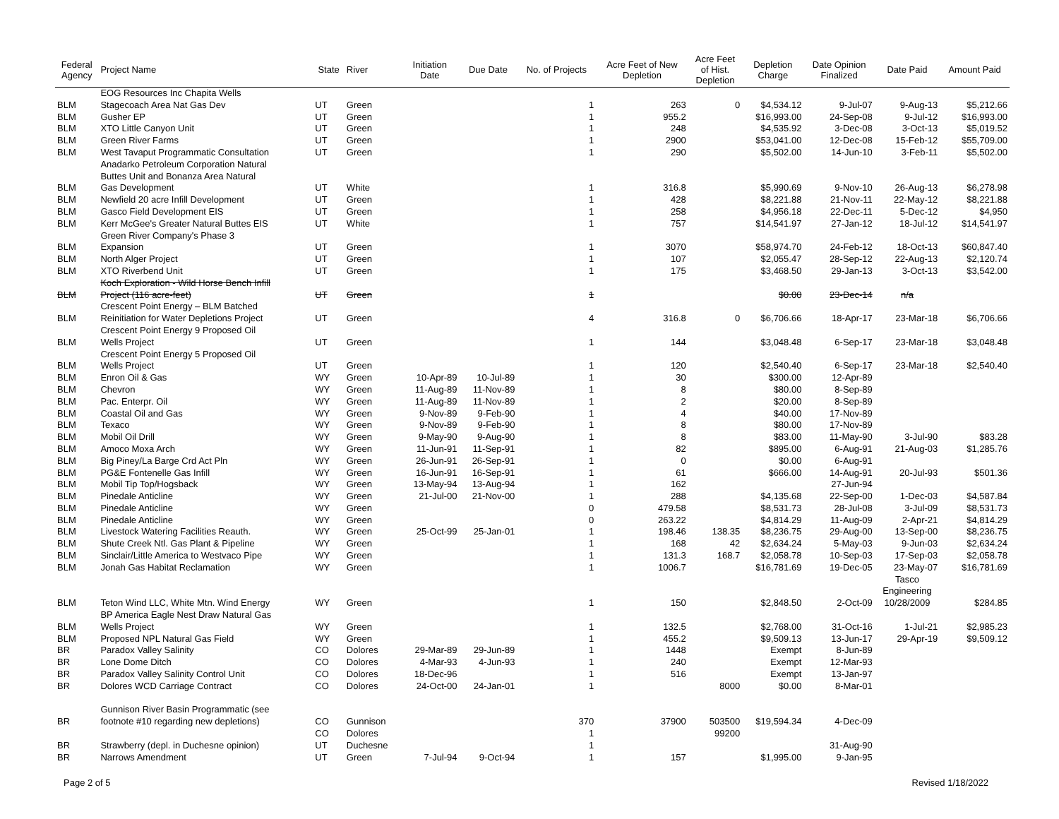| Federal Agency | Project Name | State | River | Initiation Date | Due Date | No. of Projects | Acre Feet of New Depletion | Acre Feet of Hist. Depletion | Depletion Charge | Date Opinion Finalized | Date Paid | Amount Paid |
| --- | --- | --- | --- | --- | --- | --- | --- | --- | --- | --- | --- | --- |
| | EOG Resources Inc Chapita Wells | | | | | | | | | | | |
| BLM | Stagecoach Area Nat Gas Dev | UT | Green | | | 1 | 263 | 0 | $4,534.12 | 9-Jul-07 | 9-Aug-13 | $5,212.66 |
| BLM | Gusher EP | UT | Green | | | 1 | 955.2 | | $16,993.00 | 24-Sep-08 | 9-Jul-12 | $16,993.00 |
| BLM | XTO Little Canyon Unit | UT | Green | | | 1 | 248 | | $4,535.92 | 3-Dec-08 | 3-Oct-13 | $5,019.52 |
| BLM | Green River Farms | UT | Green | | | 1 | 2900 | | $53,041.00 | 12-Dec-08 | 15-Feb-12 | $55,709.00 |
| BLM | West Tavaput Programmatic Consultation | UT | Green | | | 1 | 290 | | $5,502.00 | 14-Jun-10 | 3-Feb-11 | $5,502.00 |
| BLM | Anadarko Petroleum Corporation Natural Buttes Unit and Bonanza Area Natural Gas Development | UT | White | | | 1 | 316.8 | | $5,990.69 | 9-Nov-10 | 26-Aug-13 | $6,278.98 |
| BLM | Newfield 20 acre Infill Development | UT | Green | | | 1 | 428 | | $8,221.88 | 21-Nov-11 | 22-May-12 | $8,221.88 |
| BLM | Gasco Field Development EIS | UT | Green | | | 1 | 258 | | $4,956.18 | 22-Dec-11 | 5-Dec-12 | $4,950 |
| BLM | Kerr McGee's Greater Natural Buttes EIS | UT | White | | | 1 | 757 | | $14,541.97 | 27-Jan-12 | 18-Jul-12 | $14,541.97 |
| BLM | Green River Company's Phase 3 Expansion | UT | Green | | | 1 | 3070 | | $58,974.70 | 24-Feb-12 | 18-Oct-13 | $60,847.40 |
| BLM | North Alger Project | UT | Green | | | 1 | 107 | | $2,055.47 | 28-Sep-12 | 22-Aug-13 | $2,120.74 |
| BLM | XTO Riverbend Unit | UT | Green | | | 1 | 175 | | $3,468.50 | 29-Jan-13 | 3-Oct-13 | $3,542.00 |
| BLM | Koch Exploration - Wild Horse Bench Infill Project (116 acre-feet) | UT | Green | | | 1 | | | $0.00 | 23-Dec-14 | n/a | |
| BLM | Crescent Point Energy – BLM Batched Reinitiation for Water Depletions Project | UT | Green | | | 4 | 316.8 | 0 | $6,706.66 | 18-Apr-17 | 23-Mar-18 | $6,706.66 |
| BLM | Crescent Point Energy 9 Proposed Oil Wells Project | UT | Green | | | 1 | 144 | | $3,048.48 | 6-Sep-17 | 23-Mar-18 | $3,048.48 |
| BLM | Crescent Point Energy 5 Proposed Oil Wells Project | UT | Green | | | 1 | 120 | | $2,540.40 | 6-Sep-17 | 23-Mar-18 | $2,540.40 |
| BLM | Enron Oil & Gas | WY | Green | 10-Apr-89 | 10-Jul-89 | 1 | 30 | | $300.00 | 12-Apr-89 | | |
| BLM | Chevron | WY | Green | 11-Aug-89 | 11-Nov-89 | 1 | 8 | | $80.00 | 8-Sep-89 | | |
| BLM | Pac. Enterpr. Oil | WY | Green | 11-Aug-89 | 11-Nov-89 | 1 | 2 | | $20.00 | 8-Sep-89 | | |
| BLM | Coastal Oil and Gas | WY | Green | 9-Nov-89 | 9-Feb-90 | 1 | 4 | | $40.00 | 17-Nov-89 | | |
| BLM | Texaco | WY | Green | 9-Nov-89 | 9-Feb-90 | 1 | 8 | | $80.00 | 17-Nov-89 | | |
| BLM | Mobil Oil Drill | WY | Green | 9-May-90 | 9-Aug-90 | 1 | 8 | | $83.00 | 11-May-90 | 3-Jul-90 | $83.28 |
| BLM | Amoco Moxa Arch | WY | Green | 11-Jun-91 | 11-Sep-91 | 1 | 82 | | $895.00 | 6-Aug-91 | 21-Aug-03 | $1,285.76 |
| BLM | Big Piney/La Barge Crd Act Pln | WY | Green | 26-Jun-91 | 26-Sep-91 | 1 | 0 | | $0.00 | 6-Aug-91 | | |
| BLM | PG&E Fontenelle Gas Infill | WY | Green | 16-Jun-91 | 16-Sep-91 | 1 | 61 | | $666.00 | 14-Aug-91 | 20-Jul-93 | $501.36 |
| BLM | Mobil Tip Top/Hogsback | WY | Green | 13-May-94 | 13-Aug-94 | 1 | 162 | | | 27-Jun-94 | | |
| BLM | Pinedale Anticline | WY | Green | 21-Jul-00 | 21-Nov-00 | 1 | 288 | | $4,135.68 | 22-Sep-00 | 1-Dec-03 | $4,587.84 |
| BLM | Pinedale Anticline | WY | Green | | | 0 | 479.58 | | $8,531.73 | 28-Jul-08 | 3-Jul-09 | $8,531.73 |
| BLM | Pinedale Anticline | WY | Green | | | 0 | 263.22 | | $4,814.29 | 11-Aug-09 | 2-Apr-21 | $4,814.29 |
| BLM | Livestock Watering Facilities Reauth. | WY | Green | 25-Oct-99 | 25-Jan-01 | 1 | 198.46 | 138.35 | $8,236.75 | 29-Aug-00 | 13-Sep-00 | $8,236.75 |
| BLM | Shute Creek Ntl. Gas Plant & Pipeline | WY | Green | | | 1 | 168 | 42 | $2,634.24 | 5-May-03 | 9-Jun-03 | $2,634.24 |
| BLM | Sinclair/Little America to Westvaco Pipe | WY | Green | | | 1 | 131.3 | 168.7 | $2,058.78 | 10-Sep-03 | 17-Sep-03 | $2,058.78 |
| BLM | Jonah Gas Habitat Reclamation | WY | Green | | | 1 | 1006.7 | | $16,781.69 | 19-Dec-05 | 23-May-07 | $16,781.69 |
| BLM | Teton Wind LLC, White Mtn. Wind Energy | WY | Green | | | 1 | 150 | | $2,848.50 | 2-Oct-09 | Tasco Engineering 10/28/2009 | $284.85 |
| BLM | BP America Eagle Nest Draw Natural Gas Wells Project | WY | Green | | | 1 | 132.5 | | $2,768.00 | 31-Oct-16 | 1-Jul-21 | $2,985.23 |
| BLM | Proposed NPL Natural Gas Field | WY | Green | | | 1 | 455.2 | | $9,509.13 | 13-Jun-17 | 29-Apr-19 | $9,509.12 |
| BR | Paradox Valley Salinity | CO | Dolores | 29-Mar-89 | 29-Jun-89 | 1 | 1448 | | Exempt | 8-Jun-89 | | |
| BR | Lone Dome Ditch | CO | Dolores | 4-Mar-93 | 4-Jun-93 | 1 | 240 | | Exempt | 12-Mar-93 | | |
| BR | Paradox Valley Salinity Control Unit | CO | Dolores | 18-Dec-96 | | 1 | 516 | | Exempt | 13-Jan-97 | | |
| BR | Dolores WCD Carriage Contract | CO | Dolores | 24-Oct-00 | 24-Jan-01 | 1 | | 8000 | $0.00 | 8-Mar-01 | | |
| BR | Gunnison River Basin Programmatic (see footnote #10 regarding new depletions) | CO | Gunnison | | | 370 | 37900 | 503500 | $19,594.34 | 4-Dec-09 | | |
| | | CO | Dolores | | | 1 | | 99200 | | | | |
| BR | Strawberry (depl. in Duchesne opinion) | UT | Duchesne | | | 1 | | | | 31-Aug-90 | | |
| BR | Narrows Amendment | UT | Green | 7-Jul-94 | 9-Oct-94 | 1 | 157 | | $1,995.00 | 9-Jan-95 | | |
Page 2 of 5 Revised 1/18/2022